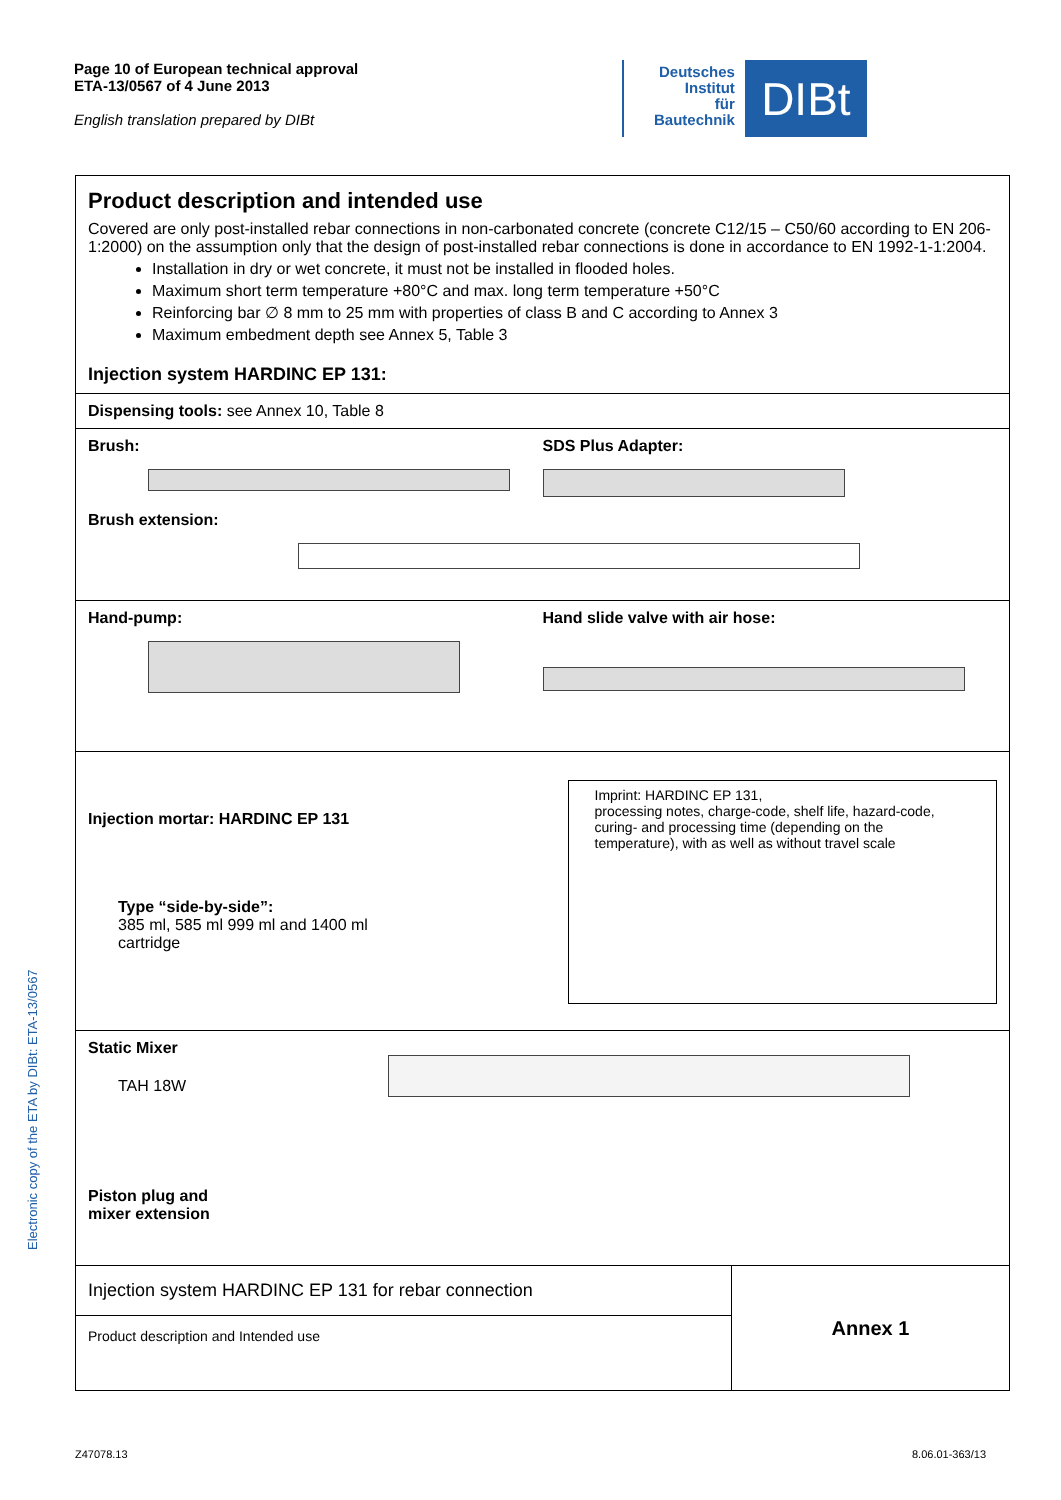Page 10 of European technical approval
ETA-13/0567 of 4 June 2013
English translation prepared by DIBt
Deutsches
Institut
für
Bautechnik
DIBt
Electronic copy of the ETA by DIBt: ETA-13/0567
Product description and intended use
Covered are only post-installed rebar connections in non-carbonated concrete (concrete C12/15 – C50/60 according to EN 206-1:2000) on the assumption only that the design of post-installed rebar connections is done in accordance to EN 1992-1-1:2004.
Installation in dry or wet concrete, it must not be installed in flooded holes.
Maximum short term temperature +80°C and max. long term temperature +50°C
Reinforcing bar ∅ 8 mm to 25 mm with properties of class B and C according to Annex 3
Maximum embedment depth see Annex 5, Table 3
Injection system HARDINC EP 131:
Dispensing tools: see Annex 10, Table 8
Brush: SDS Plus Adapter:
Brush extension:
Hand-pump: Hand slide valve with air hose:
Injection mortar: HARDINC EP 131
Type “side-by-side”:
385 ml, 585 ml 999 ml and 1400 ml
cartridge
Imprint: HARDINC EP 131,
processing notes, charge-code, shelf life, hazard-code, curing- and processing time (depending on the temperature), with as well as without travel scale
Static Mixer
TAH 18W
Piston plug and
mixer extension
Injection system HARDINC EP 131 for rebar connection
Product description and Intended use
Annex 1
Z47078.13 8.06.01-363/13